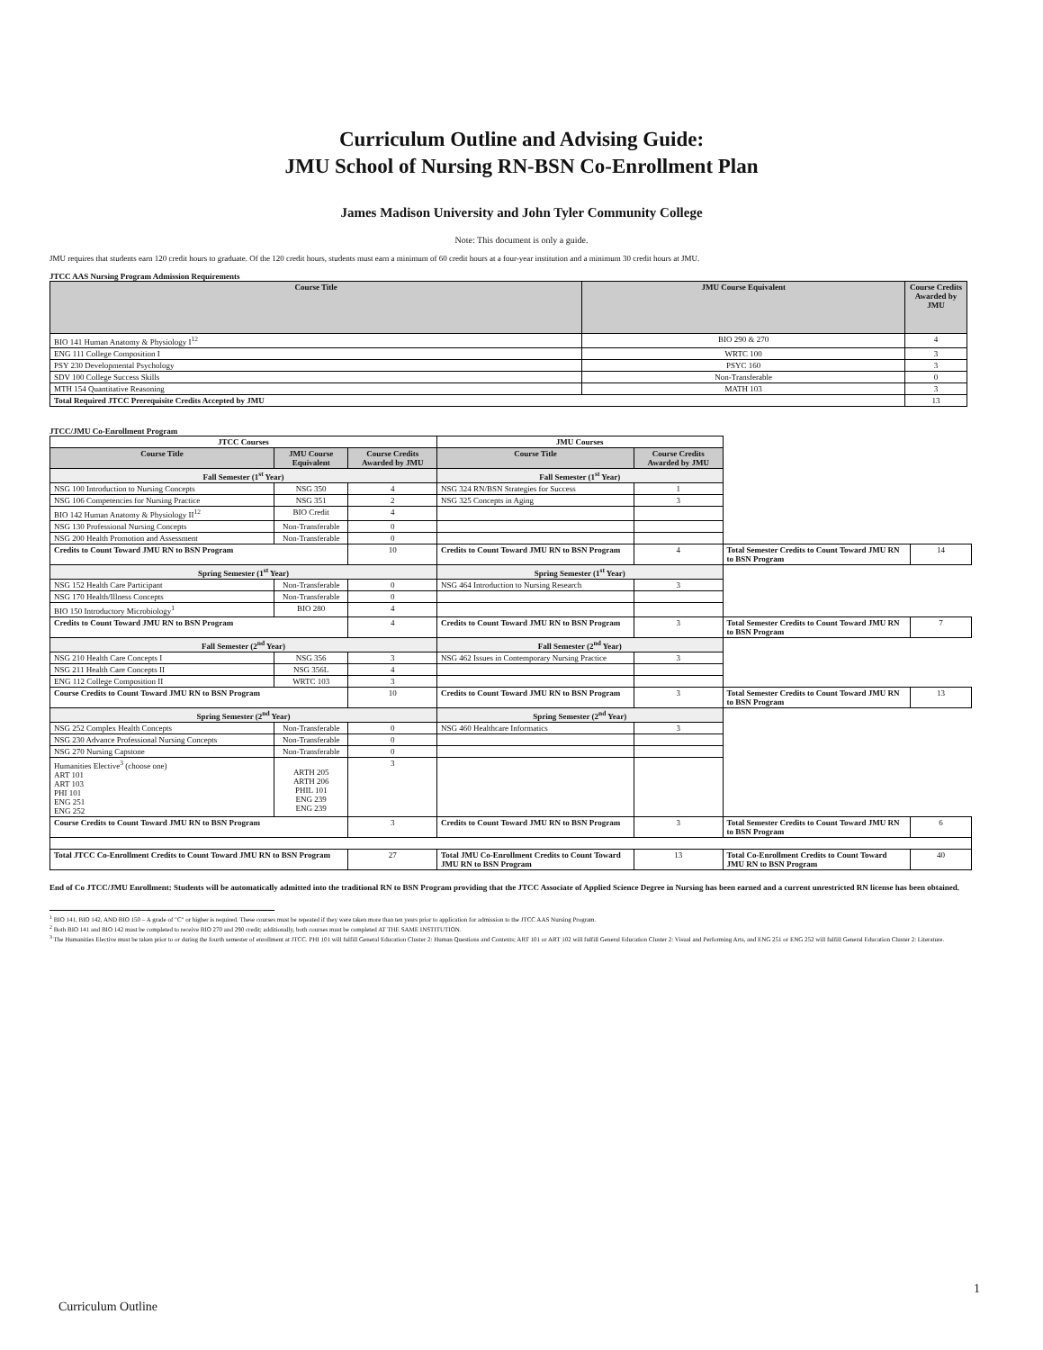Curriculum Outline and Advising Guide:
JMU School of Nursing RN-BSN Co-Enrollment Plan
James Madison University and John Tyler Community College
Note: This document is only a guide.
JMU requires that students earn 120 credit hours to graduate. Of the 120 credit hours, students must earn a minimum of 60 credit hours at a four-year institution and a minimum 30 credit hours at JMU.
JTCC AAS Nursing Program Admission Requirements
| Course Title | JMU Course Equivalent | Course Credits Awarded by JMU |
| --- | --- | --- |
| BIO 141 Human Anatomy & Physiology I<sup>12</sup> | BIO 290 & 270 | 4 |
| ENG 111 College Composition I | WRTC 100 | 3 |
| PSY 230 Developmental Psychology | PSYC 160 | 3 |
| SDV 100 College Success Skills | Non-Transferable | 0 |
| MTH 154 Quantitative Reasoning | MATH 103 | 3 |
| Total Required JTCC Prerequisite Credits Accepted by JMU | | 13 |
JTCC/JMU Co-Enrollment Program
| JTCC Courses | | | JMU Courses | | | |
| Course Title | JMU Course Equivalent | Course Credits Awarded by JMU | Course Title | Course Credits Awarded by JMU | | |
| Fall Semester (1<sup>st</sup> Year) | | | Fall Semester (1<sup>st</sup> Year) | | | |
| NSG 100 Introduction to Nursing Concepts | NSG 350 | 4 | NSG 324 RN/BSN Strategies for Success | 1 | | |
| NSG 106 Competencies for Nursing Practice | NSG 351 | 2 | NSG 325 Concepts in Aging | 3 | | |
| BIO 142 Human Anatomy & Physiology II<sup>12</sup> | BIO Credit | 4 | | | | |
| NSG 130 Professional Nursing Concepts | Non-Transferable | 0 | | | | |
| NSG 200 Health Promotion and Assessment | Non-Transferable | 0 | | | | |
| Credits to Count Toward JMU RN to BSN Program | | 10 | Credits to Count Toward JMU RN to BSN Program | 4 | Total Semester Credits to Count Toward JMU RN to BSN Program | 14 |
| Spring Semester (1<sup>st</sup> Year) | | | Spring Semester (1<sup>st</sup> Year) | | | |
| NSG 152 Health Care Participant | Non-Transferable | 0 | NSG 464 Introduction to Nursing Research | 3 | | |
| NSG 170 Health/Illness Concepts | Non-Transferable | 0 | | | | |
| BIO 150 Introductory Microbiology<sup>1</sup> | BIO 280 | 4 | | | | |
| Credits to Count Toward JMU RN to BSN Program | | 4 | Credits to Count Toward JMU RN to BSN Program | 3 | Total Semester Credits to Count Toward JMU RN to BSN Program | 7 |
| Fall Semester (2<sup>nd</sup> Year) | | | Fall Semester (2<sup>nd</sup> Year) | | | |
| NSG 210 Health Care Concepts I | NSG 356 | 3 | NSG 462 Issues in Contemporary Nursing Practice | 3 | | |
| NSG 211 Health Care Concepts II | NSG 356L | 4 | | | | |
| ENG 112 College Composition II | WRTC 103 | 3 | | | | |
| Course Credits to Count Toward JMU RN to BSN Program | | 10 | Credits to Count Toward JMU RN to BSN Program | 3 | Total Semester Credits to Count Toward JMU RN to BSN Program | 13 |
| Spring Semester (2<sup>nd</sup> Year) | | | Spring Semester (2<sup>nd</sup> Year) | | | |
| NSG 252 Complex Health Concepts | Non-Transferable | 0 | NSG 460 Healthcare Informatics | 3 | | |
| NSG 230 Advance Professional Nursing Concepts | Non-Transferable | 0 | | | | |
| NSG 270 Nursing Capstone | Non-Transferable | 0 | | | | |
| Humanities Elective<sup>3</sup> (choose one) ART 101 ART 103 PHI 101 ENG 251 ENG 252 | ARTH 205 ARTH 206 PHIL 101 ENG 239 ENG 239 | 3 | | | | |
| Course Credits to Count Toward JMU RN to BSN Program | | 3 | Credits to Count Toward JMU RN to BSN Program | 3 | Total Semester Credits to Count Toward JMU RN to BSN Program | 6 |
| Total JTCC Co-Enrollment Credits to Count Toward JMU RN to BSN Program | | 27 | Total JMU Co-Enrollment Credits to Count Toward JMU RN to BSN Program | 13 | Total Co-Enrollment Credits to Count Toward JMU RN to BSN Program | 40 |
End of Co JTCC/JMU Enrollment: Students will be automatically admitted into the traditional RN to BSN Program providing that the JTCC Associate of Applied Science Degree in Nursing has been earned and a current unrestricted RN license has been obtained.
<sup>1</sup> BIO 141, BIO 142, AND BIO 150 – A grade of "C" or higher is required. These courses must be repeated if they were taken more than ten years prior to application for admission to the JTCC AAS Nursing Program.
<sup>2</sup> Both BIO 141 and BIO 142 must be completed to receive BIO 270 and 290 credit; additionally, both courses must be completed AT THE SAME INSTITUTION.
<sup>3</sup> The Humanities Elective must be taken prior to or during the fourth semester of enrollment at JTCC. PHI 101 will fulfill General Education Cluster 2: Human Questions and Contexts; ART 101 or ART 102 will fulfill General Education Cluster 2: Visual and Performing Arts, and ENG 251 or ENG 252 will fulfill General Education Cluster 2: Literature.
Curriculum Outline
1